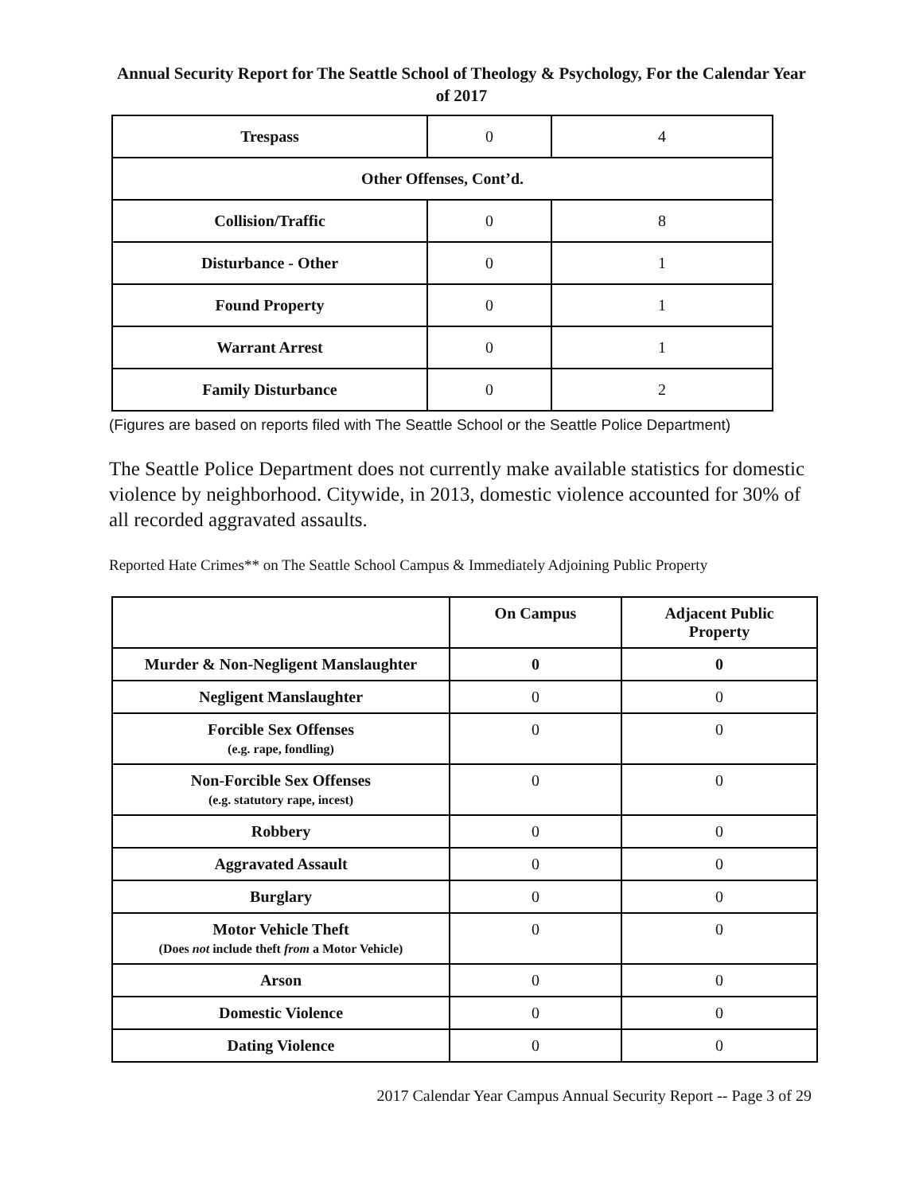Annual Security Report for The Seattle School of Theology & Psychology, For the Calendar Year of 2017
| Trespass | 0 | 4 |
| Other Offenses, Cont’d. | | |
| Collision/Traffic | 0 | 8 |
| Disturbance - Other | 0 | 1 |
| Found Property | 0 | 1 |
| Warrant Arrest | 0 | 1 |
| Family Disturbance | 0 | 2 |
(Figures are based on reports filed with The Seattle School or the Seattle Police Department)
The Seattle Police Department does not currently make available statistics for domestic violence by neighborhood. Citywide, in 2013, domestic violence accounted for 30% of all recorded aggravated assaults.
Reported Hate Crimes** on The Seattle School Campus & Immediately Adjoining Public Property
| | On Campus | Adjacent Public Property |
| --- | --- | --- |
| Murder & Non-Negligent Manslaughter | 0 | 0 |
| Negligent Manslaughter | 0 | 0 |
| Forcible Sex Offenses (e.g. rape, fondling) | 0 | 0 |
| Non-Forcible Sex Offenses (e.g. statutory rape, incest) | 0 | 0 |
| Robbery | 0 | 0 |
| Aggravated Assault | 0 | 0 |
| Burglary | 0 | 0 |
| Motor Vehicle Theft (Does not include theft from a Motor Vehicle) | 0 | 0 |
| Arson | 0 | 0 |
| Domestic Violence | 0 | 0 |
| Dating Violence | 0 | 0 |
2017 Calendar Year Campus Annual Security Report -- Page 3 of 29